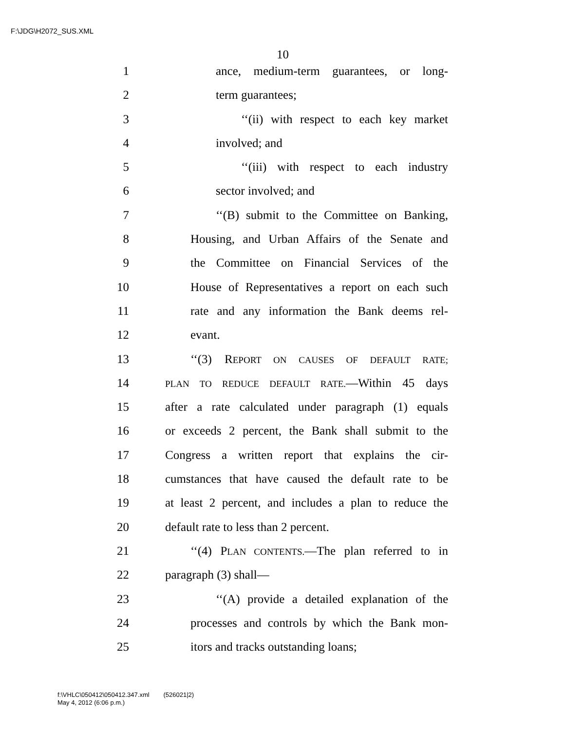F:\JDG\H2072_SUS.XML
10
1 ance, medium-term guarantees, or long-
2 term guarantees;
3 ‘‘(ii) with respect to each key market
4 involved; and
5 ‘‘(iii) with respect to each industry
6 sector involved; and
7 ‘‘(B) submit to the Committee on Banking,
8 Housing, and Urban Affairs of the Senate and
9 the Committee on Financial Services of the
10 House of Representatives a report on each such
11 rate and any information the Bank deems rel-
12 evant.
13 ‘‘(3) REPORT ON CAUSES OF DEFAULT RATE;
14 PLAN TO REDUCE DEFAULT RATE.—Within 45 days
15 after a rate calculated under paragraph (1) equals
16 or exceeds 2 percent, the Bank shall submit to the
17 Congress a written report that explains the cir-
18 cumstances that have caused the default rate to be
19 at least 2 percent, and includes a plan to reduce the
20 default rate to less than 2 percent.
21 ‘‘(4) PLAN CONTENTS.—The plan referred to in
22 paragraph (3) shall—
23 ‘‘(A) provide a detailed explanation of the
24 processes and controls by which the Bank mon-
25 itors and tracks outstanding loans;
f:\VHLC\050412\050412.347.xml (526021|2)
May 4, 2012 (6:06 p.m.)